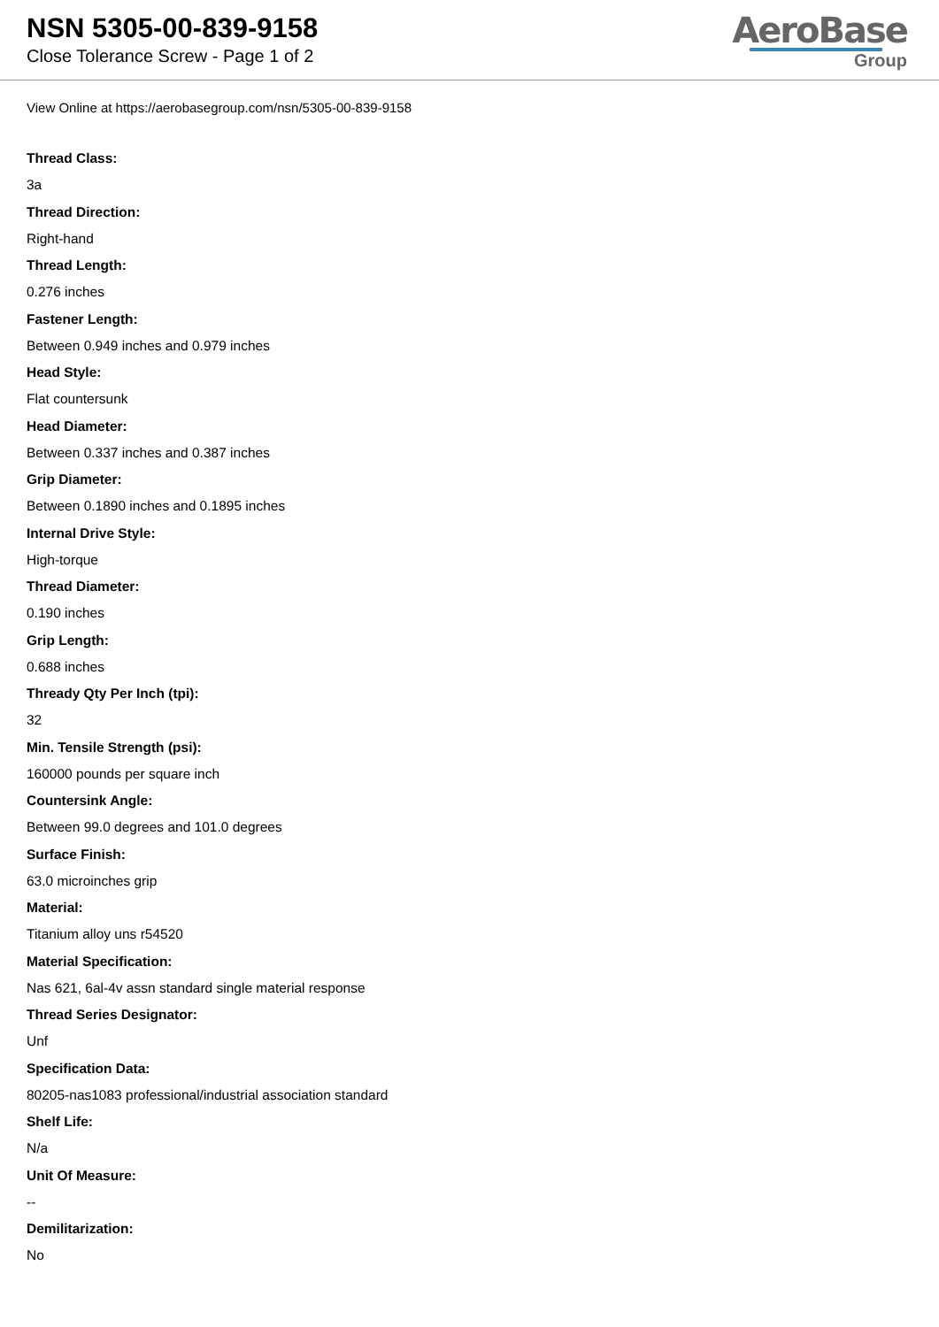NSN 5305-00-839-9158
Close Tolerance Screw - Page 1 of 2
AeroBase
Group
View Online at https://aerobasegroup.com/nsn/5305-00-839-9158
Thread Class:
3a
Thread Direction:
Right-hand
Thread Length:
0.276 inches
Fastener Length:
Between 0.949 inches and 0.979 inches
Head Style:
Flat countersunk
Head Diameter:
Between 0.337 inches and 0.387 inches
Grip Diameter:
Between 0.1890 inches and 0.1895 inches
Internal Drive Style:
High-torque
Thread Diameter:
0.190 inches
Grip Length:
0.688 inches
Thready Qty Per Inch (tpi):
32
Min. Tensile Strength (psi):
160000 pounds per square inch
Countersink Angle:
Between 99.0 degrees and 101.0 degrees
Surface Finish:
63.0 microinches grip
Material:
Titanium alloy uns r54520
Material Specification:
Nas 621, 6al-4v assn standard single material response
Thread Series Designator:
Unf
Specification Data:
80205-nas1083 professional/industrial association standard
Shelf Life:
N/a
Unit Of Measure:
--
Demilitarization:
No